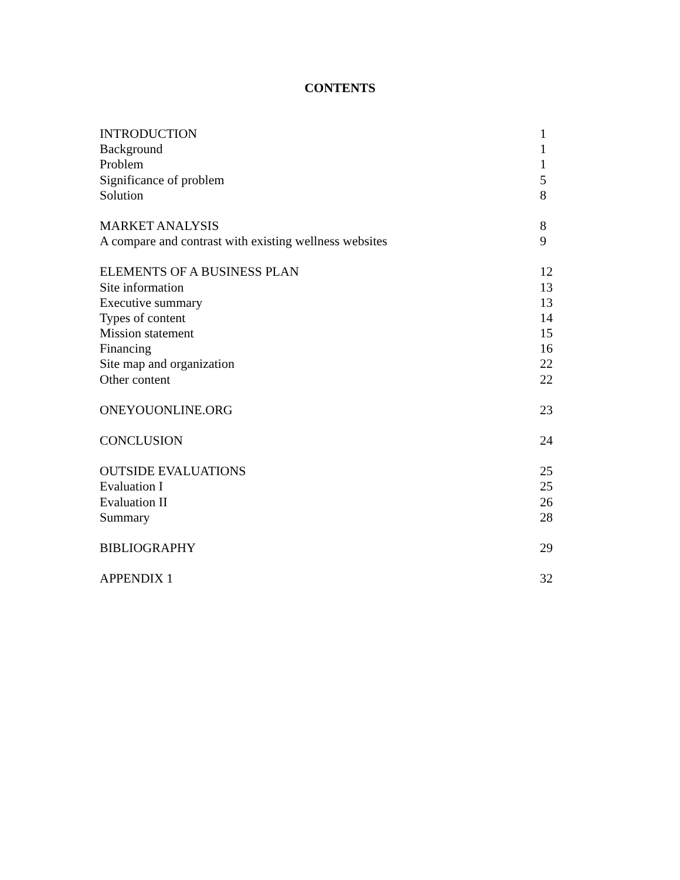CONTENTS
| INTRODUCTION | 1 |
| Background | 1 |
| Problem | 1 |
| Significance of problem | 5 |
| Solution | 8 |
| MARKET ANALYSIS | 8 |
| A compare and contrast with existing wellness websites | 9 |
| ELEMENTS OF A BUSINESS PLAN | 12 |
| Site information | 13 |
| Executive summary | 13 |
| Types of content | 14 |
| Mission statement | 15 |
| Financing | 16 |
| Site map and organization | 22 |
| Other content | 22 |
| ONEYOUONLINE.ORG | 23 |
| CONCLUSION | 24 |
| OUTSIDE EVALUATIONS | 25 |
| Evaluation I | 25 |
| Evaluation II | 26 |
| Summary | 28 |
| BIBLIOGRAPHY | 29 |
| APPENDIX 1 | 32 |